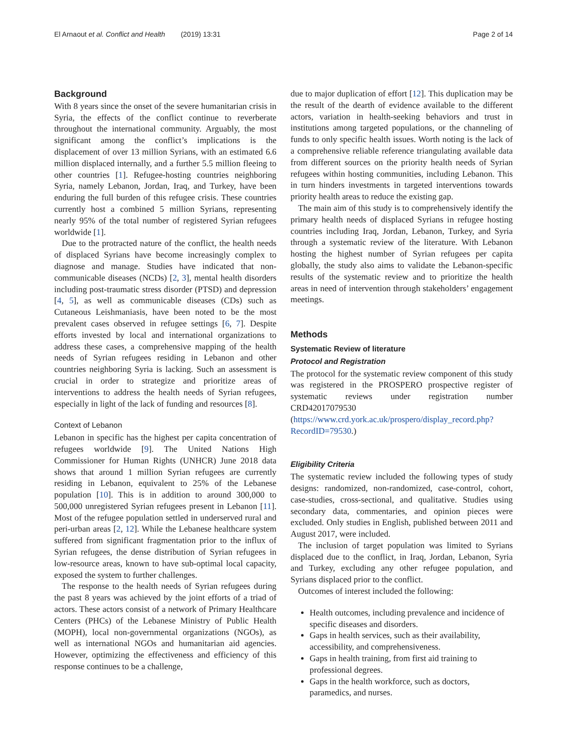El Arnaout et al. Conflict and Health (2019) 13:31 Page 2 of 14
Background
With 8 years since the onset of the severe humanitarian crisis in Syria, the effects of the conflict continue to reverberate throughout the international community. Arguably, the most significant among the conflict’s implications is the displacement of over 13 million Syrians, with an estimated 6.6 million displaced internally, and a further 5.5 million fleeing to other countries [1]. Refugee-hosting countries neighboring Syria, namely Lebanon, Jordan, Iraq, and Turkey, have been enduring the full burden of this refugee crisis. These countries currently host a combined 5 million Syrians, representing nearly 95% of the total number of registered Syrian refugees worldwide [1].
Due to the protracted nature of the conflict, the health needs of displaced Syrians have become increasingly complex to diagnose and manage. Studies have indicated that non-communicable diseases (NCDs) [2, 3], mental health disorders including post-traumatic stress disorder (PTSD) and depression [4, 5], as well as communicable diseases (CDs) such as Cutaneous Leishmaniasis, have been noted to be the most prevalent cases observed in refugee settings [6, 7]. Despite efforts invested by local and international organizations to address these cases, a comprehensive mapping of the health needs of Syrian refugees residing in Lebanon and other countries neighboring Syria is lacking. Such an assessment is crucial in order to strategize and prioritize areas of interventions to address the health needs of Syrian refugees, especially in light of the lack of funding and resources [8].
Context of Lebanon
Lebanon in specific has the highest per capita concentration of refugees worldwide [9]. The United Nations High Commissioner for Human Rights (UNHCR) June 2018 data shows that around 1 million Syrian refugees are currently residing in Lebanon, equivalent to 25% of the Lebanese population [10]. This is in addition to around 300,000 to 500,000 unregistered Syrian refugees present in Lebanon [11]. Most of the refugee population settled in underserved rural and peri-urban areas [2, 12]. While the Lebanese healthcare system suffered from significant fragmentation prior to the influx of Syrian refugees, the dense distribution of Syrian refugees in low-resource areas, known to have sub-optimal local capacity, exposed the system to further challenges.
The response to the health needs of Syrian refugees during the past 8 years was achieved by the joint efforts of a triad of actors. These actors consist of a network of Primary Healthcare Centers (PHCs) of the Lebanese Ministry of Public Health (MOPH), local non-governmental organizations (NGOs), as well as international NGOs and humanitarian aid agencies. However, optimizing the effectiveness and efficiency of this response continues to be a challenge,
due to major duplication of effort [12]. This duplication may be the result of the dearth of evidence available to the different actors, variation in health-seeking behaviors and trust in institutions among targeted populations, or the channeling of funds to only specific health issues. Worth noting is the lack of a comprehensive reliable reference triangulating available data from different sources on the priority health needs of Syrian refugees within hosting communities, including Lebanon. This in turn hinders investments in targeted interventions towards priority health areas to reduce the existing gap.
The main aim of this study is to comprehensively identify the primary health needs of displaced Syrians in refugee hosting countries including Iraq, Jordan, Lebanon, Turkey, and Syria through a systematic review of the literature. With Lebanon hosting the highest number of Syrian refugees per capita globally, the study also aims to validate the Lebanon-specific results of the systematic review and to prioritize the health areas in need of intervention through stakeholders’ engagement meetings.
Methods
Systematic Review of literature
Protocol and Registration
The protocol for the systematic review component of this study was registered in the PROSPERO prospective register of systematic reviews under registration number CRD42017079530 (https://www.crd.york.ac.uk/prospero/display_record.php?RecordID=79530.)
Eligibility Criteria
The systematic review included the following types of study designs: randomized, non-randomized, case-control, cohort, case-studies, cross-sectional, and qualitative. Studies using secondary data, commentaries, and opinion pieces were excluded. Only studies in English, published between 2011 and August 2017, were included.
The inclusion of target population was limited to Syrians displaced due to the conflict, in Iraq, Jordan, Lebanon, Syria and Turkey, excluding any other refugee population, and Syrians displaced prior to the conflict.
Outcomes of interest included the following:
Health outcomes, including prevalence and incidence of specific diseases and disorders.
Gaps in health services, such as their availability, accessibility, and comprehensiveness.
Gaps in health training, from first aid training to professional degrees.
Gaps in the health workforce, such as doctors, paramedics, and nurses.